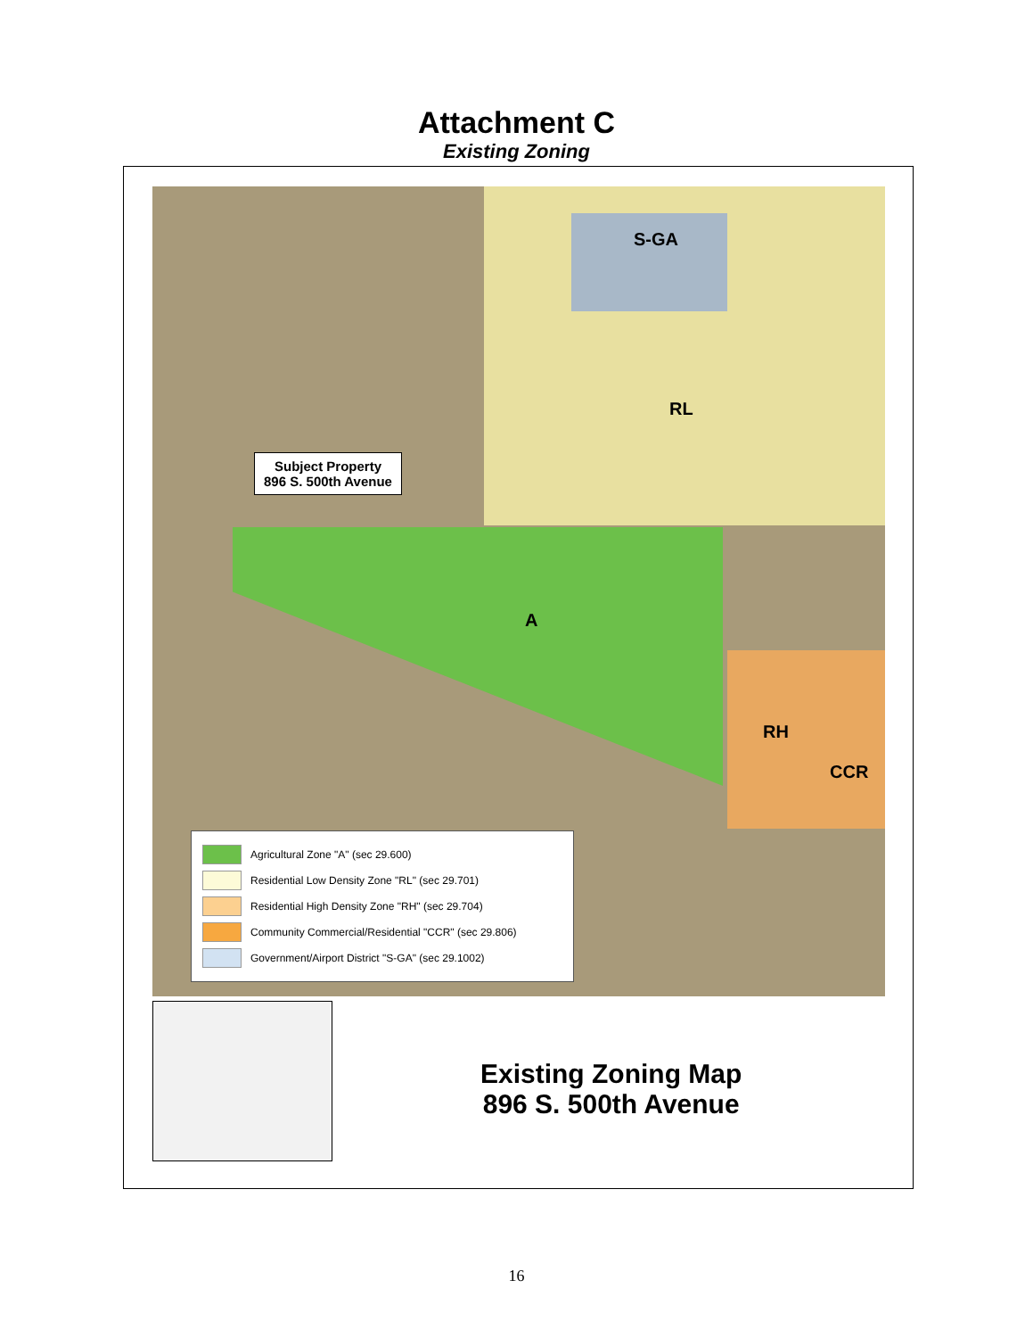Attachment C
Existing Zoning
S-GA
RL
A
RH
CCR
Subject Property
896 S. 500th Avenue
Agricultural Zone "A" (sec 29.600)
Residential Low Density Zone "RL" (sec 29.701)
Residential High Density Zone "RH" (sec 29.704)
Community Commercial/Residential "CCR" (sec 29.806)
Government/Airport District "S-GA" (sec 29.1002)
Existing Zoning Map
896 S. 500th Avenue
16